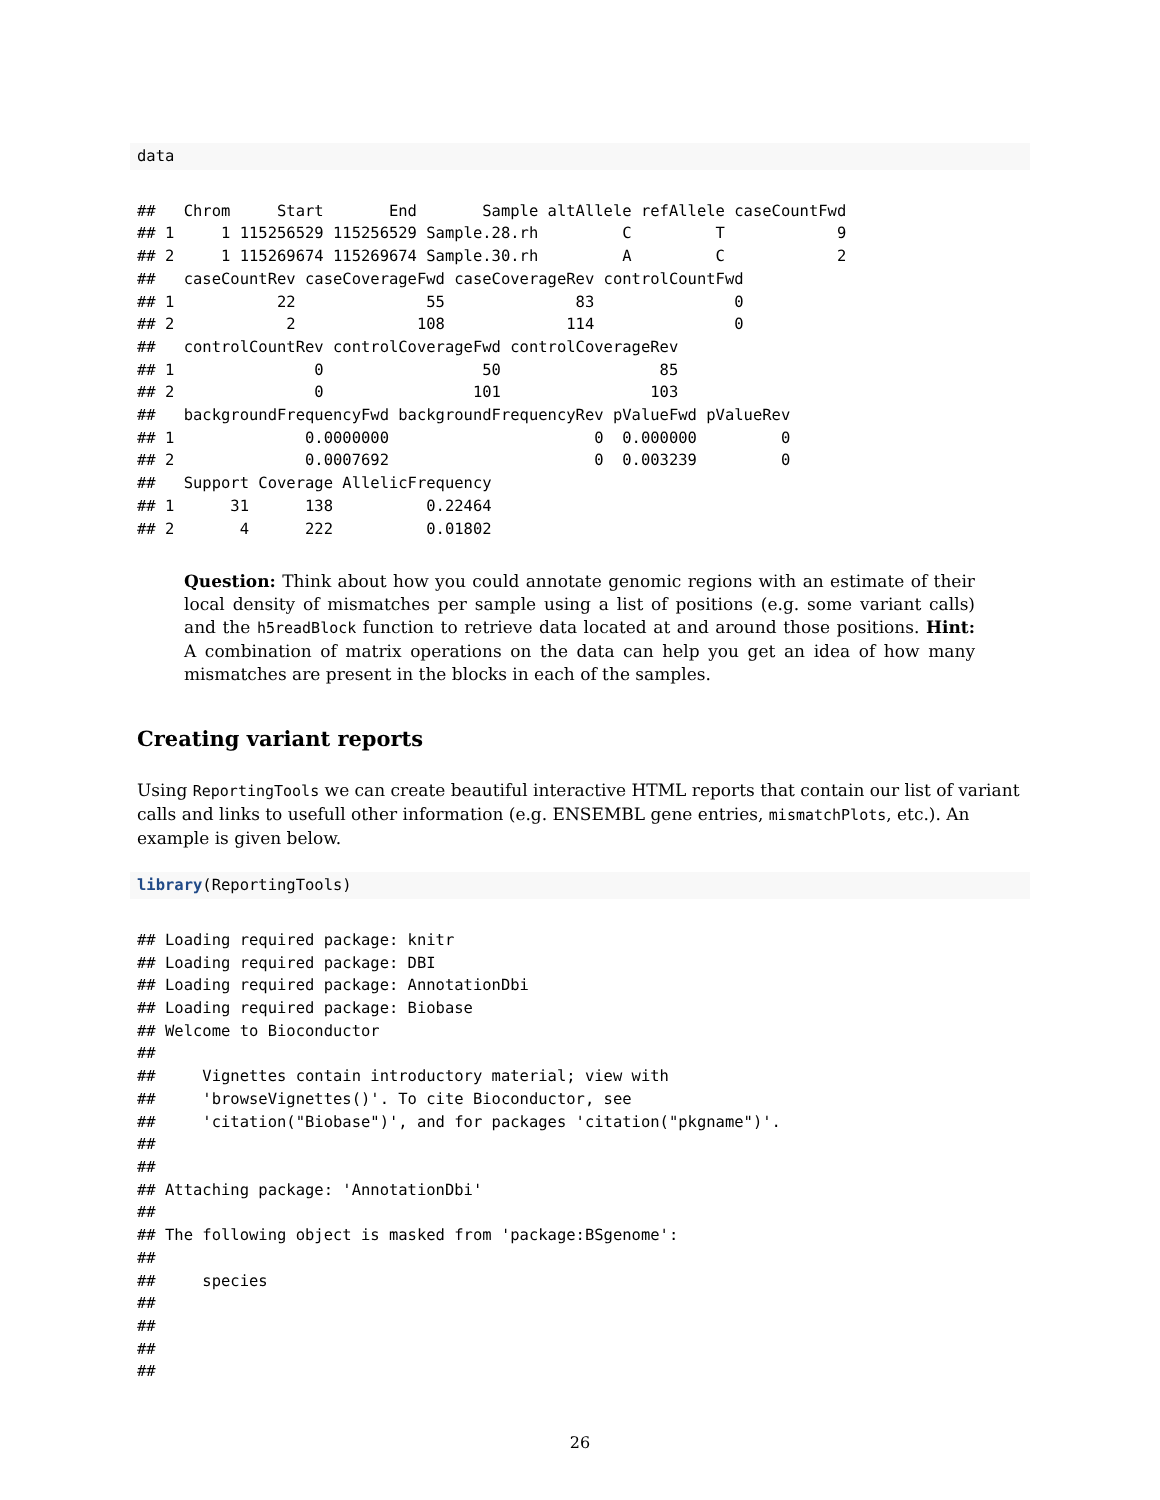data
##   Chrom     Start       End       Sample altAllele refAllele caseCountFwd
## 1     1 115256529 115256529 Sample.28.rh         C         T            9
## 2     1 115269674 115269674 Sample.30.rh         A         C            2
##   caseCountRev caseCoverageFwd caseCoverageRev controlCountFwd
## 1           22              55              83               0
## 2            2             108             114               0
##   controlCountRev controlCoverageFwd controlCoverageRev
## 1               0                 50                 85
## 2               0                101                103
##   backgroundFrequencyFwd backgroundFrequencyRev pValueFwd pValueRev
## 1              0.0000000                      0  0.000000         0
## 2              0.0007692                      0  0.003239         0
##   Support Coverage AllelicFrequency
## 1      31      138          0.22464
## 2       4      222          0.01802
Question: Think about how you could annotate genomic regions with an estimate of their local density of mismatches per sample using a list of positions (e.g. some variant calls) and the h5readBlock function to retrieve data located at and around those positions. Hint: A combination of matrix operations on the data can help you get an idea of how many mismatches are present in the blocks in each of the samples.
Creating variant reports
Using ReportingTools we can create beautiful interactive HTML reports that contain our list of variant calls and links to usefull other information (e.g. ENSEMBL gene entries, mismatchPlots, etc.). An example is given below.
library(ReportingTools)
## Loading required package: knitr
## Loading required package: DBI
## Loading required package: AnnotationDbi
## Loading required package: Biobase
## Welcome to Bioconductor
##
##     Vignettes contain introductory material; view with
##     'browseVignettes()'. To cite Bioconductor, see
##     'citation("Biobase")', and for packages 'citation("pkgname")'.
##
##
## Attaching package: 'AnnotationDbi'
##
## The following object is masked from 'package:BSgenome':
##
##     species
##
##
##
##
26